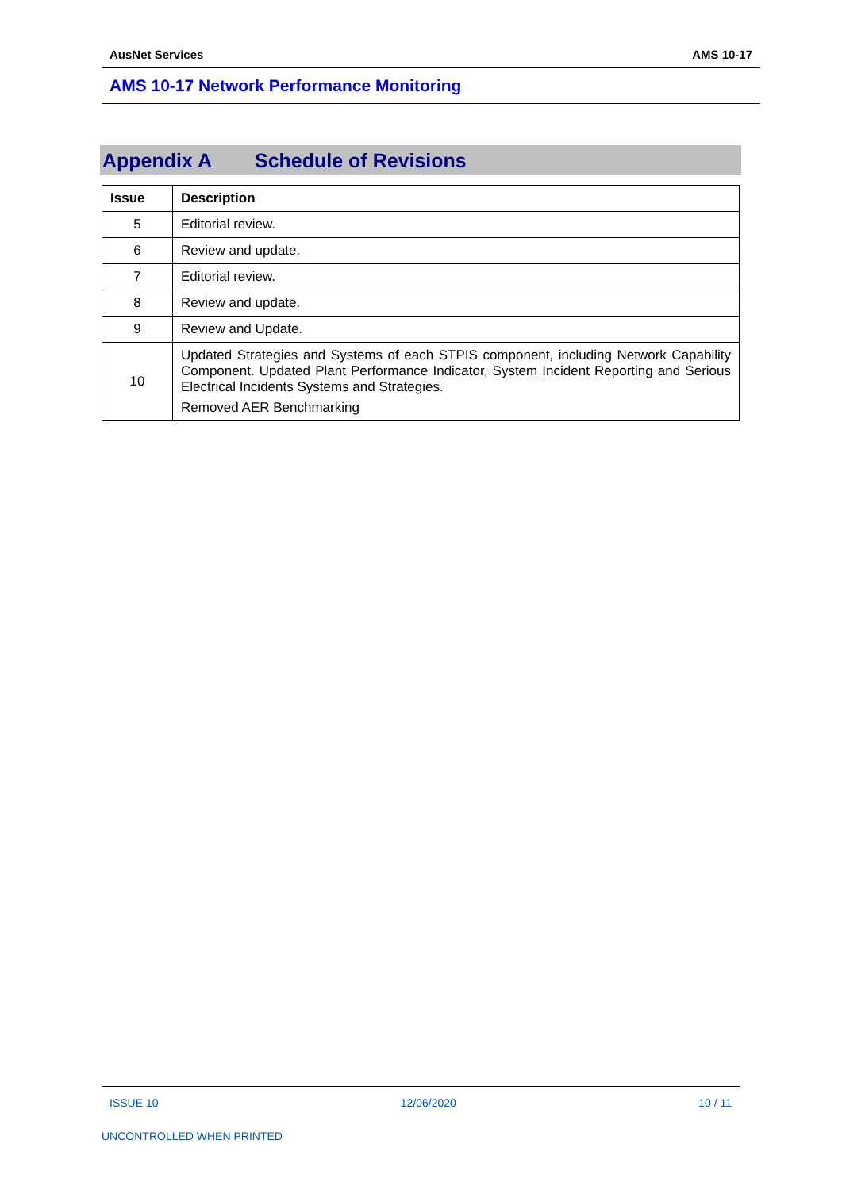AusNet Services AMS 10-17
AMS 10-17 Network Performance Monitoring
Appendix A Schedule of Revisions
| Issue | Description |
| --- | --- |
| 5 | Editorial review. |
| 6 | Review and update. |
| 7 | Editorial review. |
| 8 | Review and update. |
| 9 | Review and Update. |
| 10 | Updated Strategies and Systems of each STPIS component, including Network Capability Component. Updated Plant Performance Indicator, System Incident Reporting and Serious Electrical Incidents Systems and Strategies. Removed AER Benchmarking |
ISSUE 10 12/06/2020 10 / 11
UNCONTROLLED WHEN PRINTED